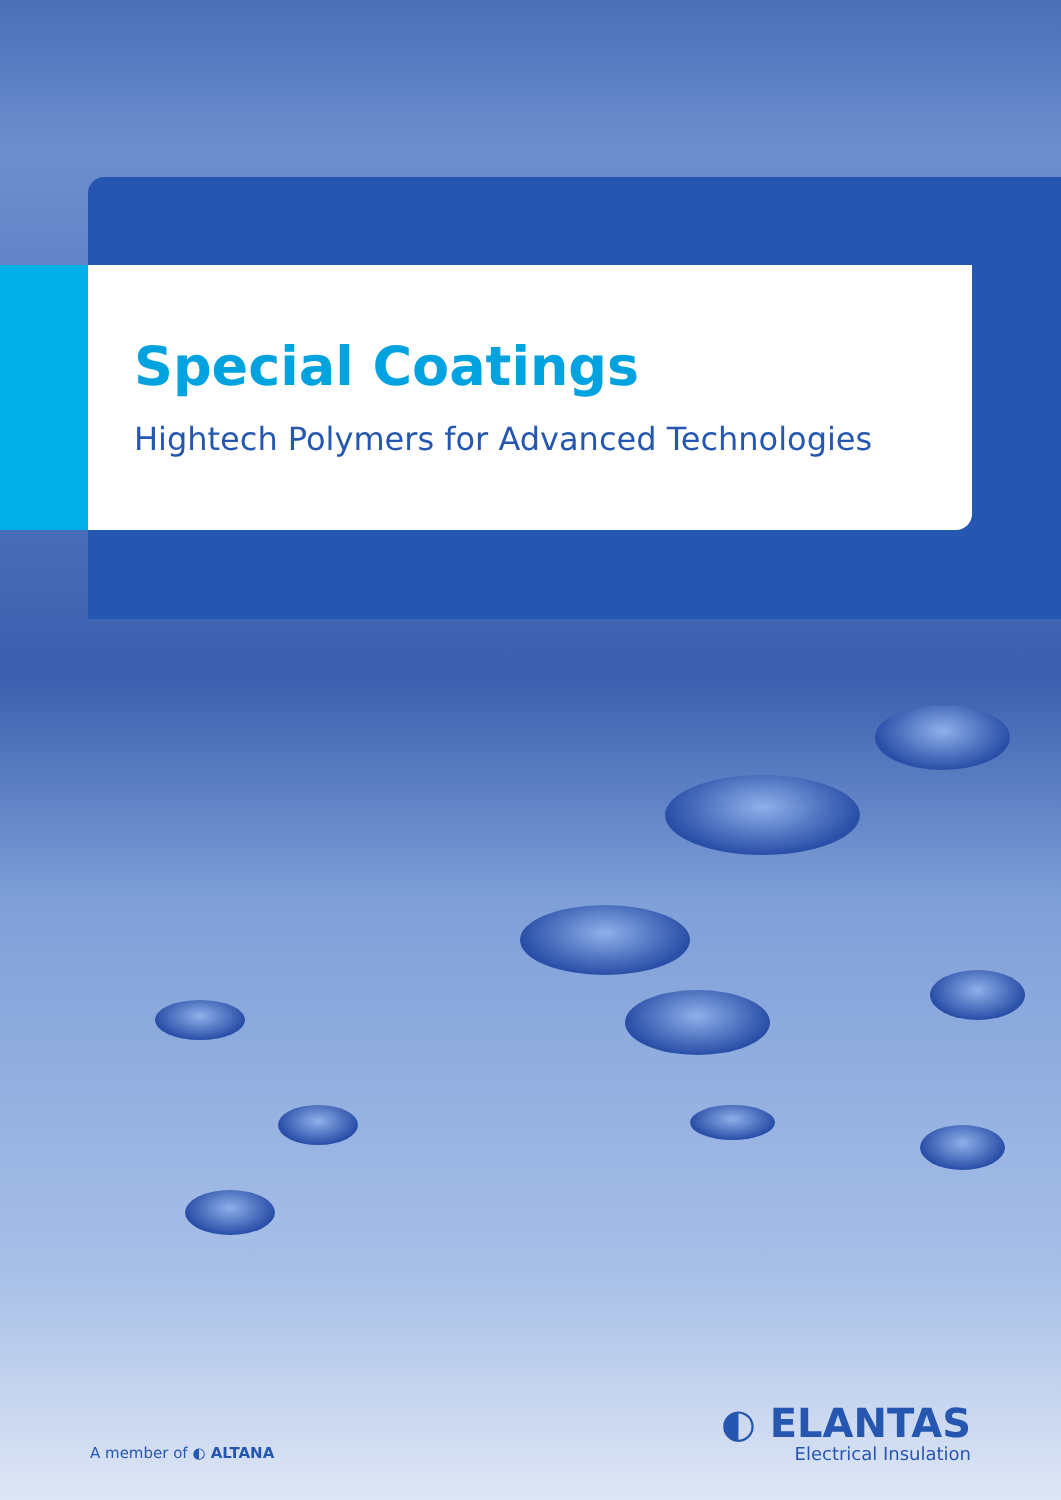Special Coatings
Hightech Polymers for Advanced Technologies
A member of ◐ ALTANA
◐ ELANTAS
Electrical Insulation